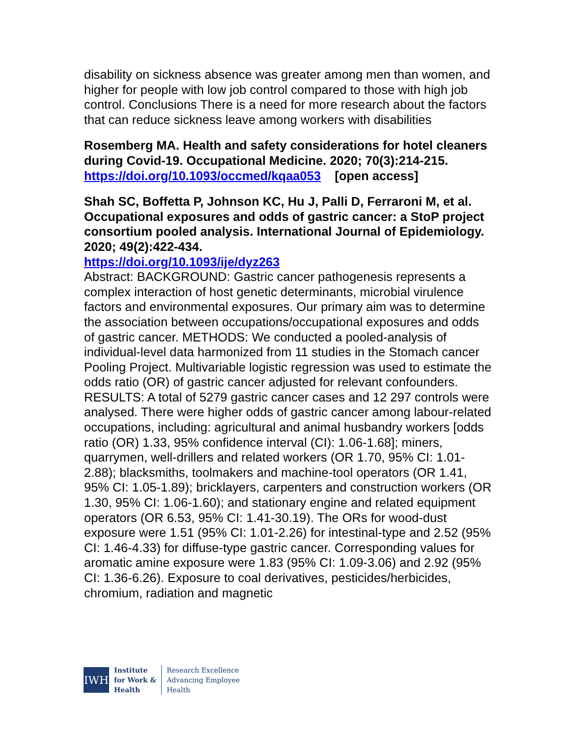disability on sickness absence was greater among men than women, and higher for people with low job control compared to those with high job control. Conclusions There is a need for more research about the factors that can reduce sickness leave among workers with disabilities
Rosemberg MA. Health and safety considerations for hotel cleaners during Covid-19. Occupational Medicine. 2020; 70(3):214-215.
https://doi.org/10.1093/occmed/kqaa053 [open access]
Shah SC, Boffetta P, Johnson KC, Hu J, Palli D, Ferraroni M, et al. Occupational exposures and odds of gastric cancer: a StoP project consortium pooled analysis. International Journal of Epidemiology. 2020; 49(2):422-434.
https://doi.org/10.1093/ije/dyz263
Abstract: BACKGROUND: Gastric cancer pathogenesis represents a complex interaction of host genetic determinants, microbial virulence factors and environmental exposures. Our primary aim was to determine the association between occupations/occupational exposures and odds of gastric cancer. METHODS: We conducted a pooled-analysis of individual-level data harmonized from 11 studies in the Stomach cancer Pooling Project. Multivariable logistic regression was used to estimate the odds ratio (OR) of gastric cancer adjusted for relevant confounders. RESULTS: A total of 5279 gastric cancer cases and 12 297 controls were analysed. There were higher odds of gastric cancer among labour-related occupations, including: agricultural and animal husbandry workers [odds ratio (OR) 1.33, 95% confidence interval (CI): 1.06-1.68]; miners, quarrymen, well-drillers and related workers (OR 1.70, 95% CI: 1.01-2.88); blacksmiths, toolmakers and machine-tool operators (OR 1.41, 95% CI: 1.05-1.89); bricklayers, carpenters and construction workers (OR 1.30, 95% CI: 1.06-1.60); and stationary engine and related equipment operators (OR 6.53, 95% CI: 1.41-30.19). The ORs for wood-dust exposure were 1.51 (95% CI: 1.01-2.26) for intestinal-type and 2.52 (95% CI: 1.46-4.33) for diffuse-type gastric cancer. Corresponding values for aromatic amine exposure were 1.83 (95% CI: 1.09-3.06) and 2.92 (95% CI: 1.36-6.26). Exposure to coal derivatives, pesticides/herbicides, chromium, radiation and magnetic
IWH
Institute
for Work &
Health
Research Excellence
Advancing Employee
Health